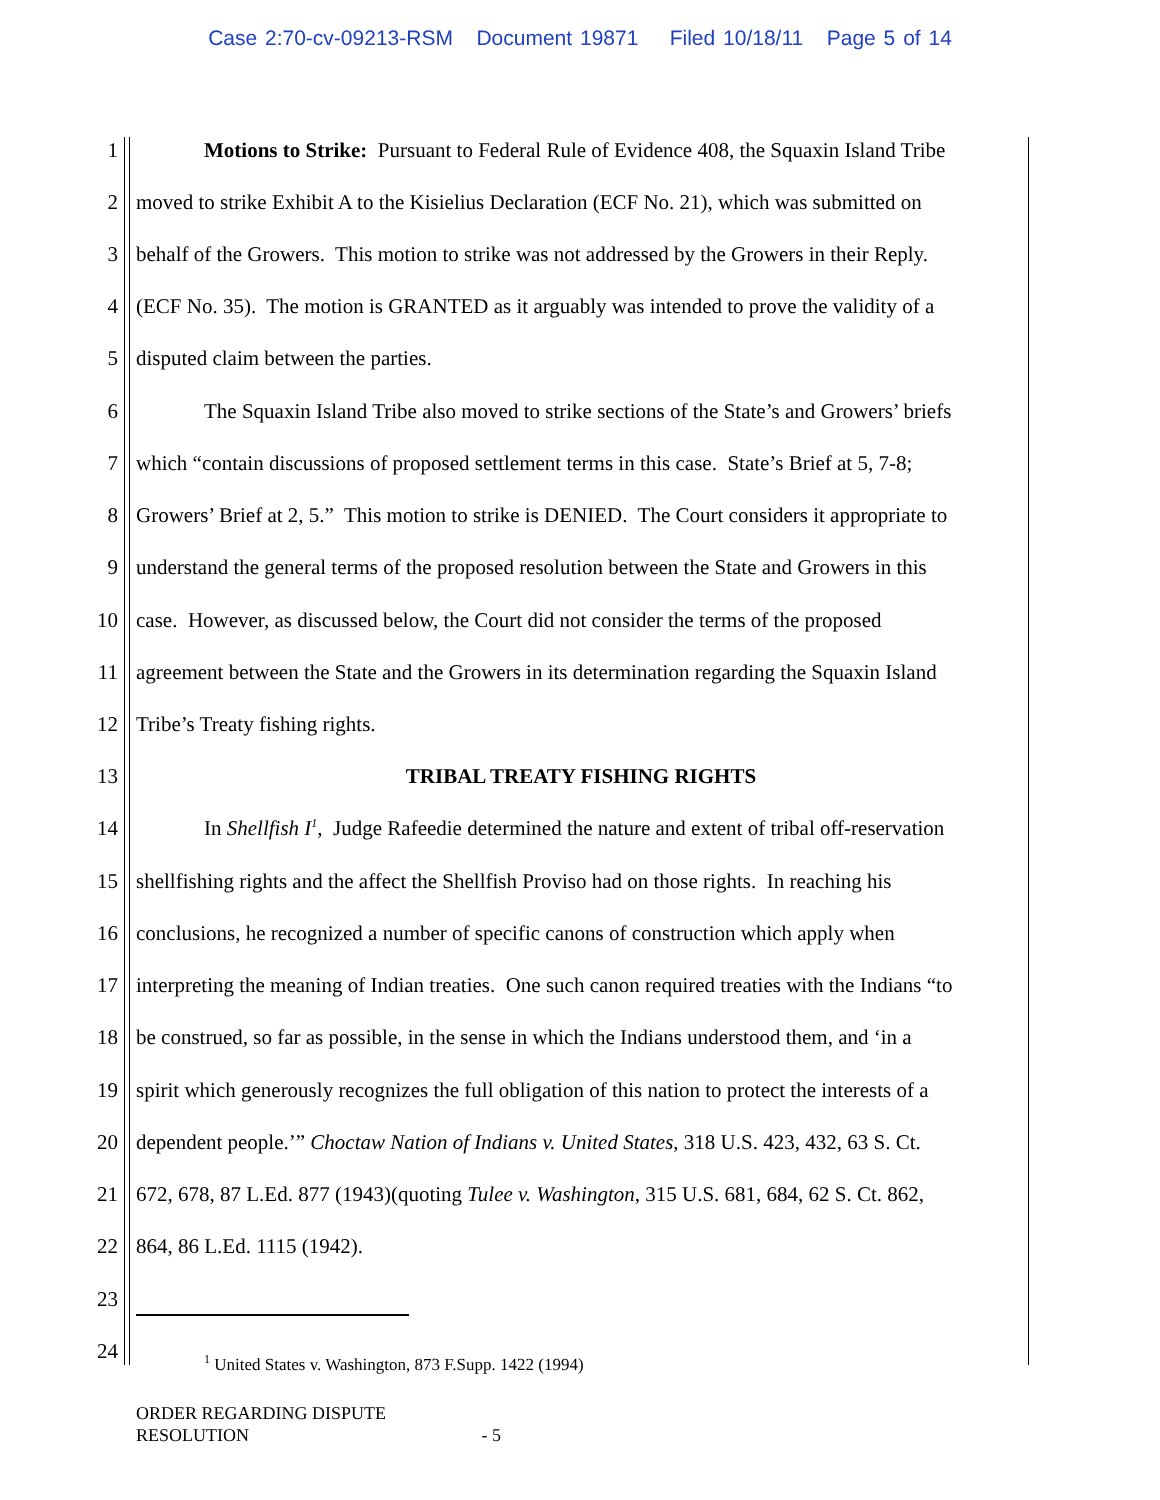Case 2:70-cv-09213-RSM Document 19871 Filed 10/18/11 Page 5 of 14
1 Motions to Strike: Pursuant to Federal Rule of Evidence 408, the Squaxin Island Tribe
2 moved to strike Exhibit A to the Kisielius Declaration (ECF No. 21), which was submitted on
3 behalf of the Growers. This motion to strike was not addressed by the Growers in their Reply.
4 (ECF No. 35). The motion is GRANTED as it arguably was intended to prove the validity of a
5 disputed claim between the parties.
6 The Squaxin Island Tribe also moved to strike sections of the State’s and Growers’ briefs
7 which “contain discussions of proposed settlement terms in this case. State’s Brief at 5, 7-8;
8 Growers’ Brief at 2, 5.” This motion to strike is DENIED. The Court considers it appropriate to
9 understand the general terms of the proposed resolution between the State and Growers in this
10 case. However, as discussed below, the Court did not consider the terms of the proposed
11 agreement between the State and the Growers in its determination regarding the Squaxin Island
12 Tribe’s Treaty fishing rights.
13 TRIBAL TREATY FISHING RIGHTS
14 In Shellfish I<sup>1</sup>, Judge Rafeedie determined the nature and extent of tribal off-reservation
15 shellfishing rights and the affect the Shellfish Proviso had on those rights. In reaching his
16 conclusions, he recognized a number of specific canons of construction which apply when
17 interpreting the meaning of Indian treaties. One such canon required treaties with the Indians “to
18 be construed, so far as possible, in the sense in which the Indians understood them, and ‘in a
19 spirit which generously recognizes the full obligation of this nation to protect the interests of a
20 dependent people.’” Choctaw Nation of Indians v. United States, 318 U.S. 423, 432, 63 S. Ct.
21 672, 678, 87 L.Ed. 877 (1943)(quoting Tulee v. Washington, 315 U.S. 681, 684, 62 S. Ct. 862,
22 864, 86 L.Ed. 1115 (1942).
23
24
<sup>1</sup> United States v. Washington, 873 F.Supp. 1422 (1994)
ORDER REGARDING DISPUTE
RESOLUTION - 5